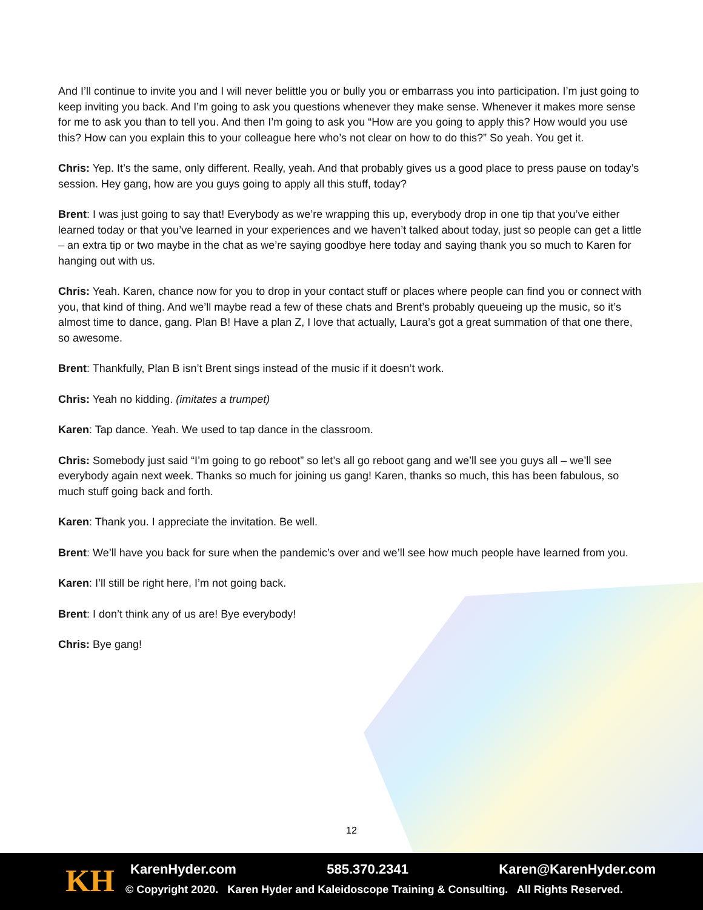And I’ll continue to invite you and I will never belittle you or bully you or embarrass you into participation. I’m just going to keep inviting you back. And I’m going to ask you questions whenever they make sense. Whenever it makes more sense for me to ask you than to tell you. And then I’m going to ask you “How are you going to apply this? How would you use this? How can you explain this to your colleague here who’s not clear on how to do this?” So yeah. You get it.
Chris: Yep. It’s the same, only different. Really, yeah. And that probably gives us a good place to press pause on today’s session. Hey gang, how are you guys going to apply all this stuff, today?
Brent: I was just going to say that! Everybody as we’re wrapping this up, everybody drop in one tip that you’ve either learned today or that you’ve learned in your experiences and we haven’t talked about today, just so people can get a little – an extra tip or two maybe in the chat as we’re saying goodbye here today and saying thank you so much to Karen for hanging out with us.
Chris: Yeah. Karen, chance now for you to drop in your contact stuff or places where people can find you or connect with you, that kind of thing. And we’ll maybe read a few of these chats and Brent’s probably queueing up the music, so it’s almost time to dance, gang. Plan B! Have a plan Z, I love that actually, Laura’s got a great summation of that one there, so awesome.
Brent: Thankfully, Plan B isn’t Brent sings instead of the music if it doesn’t work.
Chris: Yeah no kidding. (imitates a trumpet)
Karen: Tap dance. Yeah. We used to tap dance in the classroom.
Chris: Somebody just said “I’m going to go reboot” so let’s all go reboot gang and we’ll see you guys all – we’ll see everybody again next week. Thanks so much for joining us gang! Karen, thanks so much, this has been fabulous, so much stuff going back and forth.
Karen: Thank you. I appreciate the invitation. Be well.
Brent: We’ll have you back for sure when the pandemic’s over and we’ll see how much people have learned from you.
Karen: I’ll still be right here, I’m not going back.
Brent: I don’t think any of us are! Bye everybody!
Chris: Bye gang!
12
KH
KarenHyder.com 585.370.2341 Karen@KarenHyder.com
© Copyright 2020. Karen Hyder and Kaleidoscope Training & Consulting. All Rights Reserved.